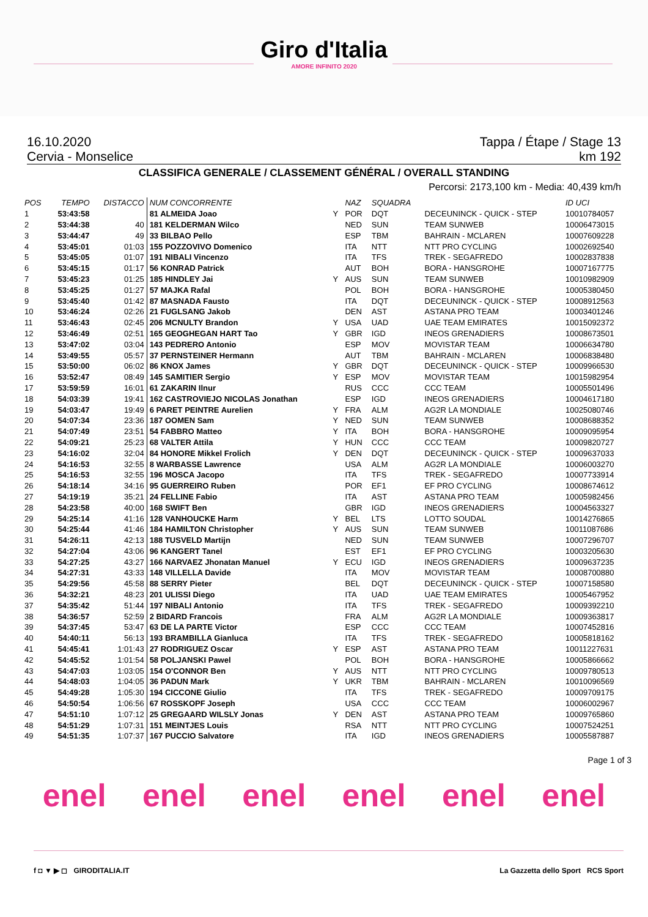Giro d'Italia
AMORE INFINITO 2020
16.10.2020 Tappa / Étape / Stage 13
Cervia - Monselice km 192
CLASSIFICA GENERALE / CLASSEMENT GÉNÉRAL / OVERALL STANDING
Percorsi: 2173,100 km - Media: 40,439 km/h
| POS | TEMPO | DISTACCO | NUM CONCORRENTE | | NAZ | SQUADRA | | ID UCI |
| --- | --- | --- | --- | --- | --- | --- | --- | --- |
| 1 | 53:43:58 | | 81 ALMEIDA Joao | Y | POR | DQT | DECEUNINCK - QUICK - STEP | 10010784057 |
| 2 | 53:44:38 | 40 | 181 KELDERMAN Wilco | | NED | SUN | TEAM SUNWEB | 10006473015 |
| 3 | 53:44:47 | 49 | 33 BILBAO Pello | | ESP | TBM | BAHRAIN - MCLAREN | 10007609228 |
| 4 | 53:45:01 | 01:03 | 155 POZZOVIVO Domenico | | ITA | NTT | NTT PRO CYCLING | 10002692540 |
| 5 | 53:45:05 | 01:07 | 191 NIBALI Vincenzo | | ITA | TFS | TREK - SEGAFREDO | 10002837838 |
| 6 | 53:45:15 | 01:17 | 56 KONRAD Patrick | | AUT | BOH | BORA - HANSGROHE | 10007167775 |
| 7 | 53:45:23 | 01:25 | 185 HINDLEY Jai | Y | AUS | SUN | TEAM SUNWEB | 10010982909 |
| 8 | 53:45:25 | 01:27 | 57 MAJKA Rafal | | POL | BOH | BORA - HANSGROHE | 10005380450 |
| 9 | 53:45:40 | 01:42 | 87 MASNADA Fausto | | ITA | DQT | DECEUNINCK - QUICK - STEP | 10008912563 |
| 10 | 53:46:24 | 02:26 | 21 FUGLSANG Jakob | | DEN | AST | ASTANA PRO TEAM | 10003401246 |
| 11 | 53:46:43 | 02:45 | 206 MCNULTY Brandon | Y | USA | UAD | UAE TEAM EMIRATES | 10015092372 |
| 12 | 53:46:49 | 02:51 | 165 GEOGHEGAN HART Tao | Y | GBR | IGD | INEOS GRENADIERS | 10008673501 |
| 13 | 53:47:02 | 03:04 | 143 PEDRERO Antonio | | ESP | MOV | MOVISTAR TEAM | 10006634780 |
| 14 | 53:49:55 | 05:57 | 37 PERNSTEINER Hermann | | AUT | TBM | BAHRAIN - MCLAREN | 10006838480 |
| 15 | 53:50:00 | 06:02 | 86 KNOX James | Y | GBR | DQT | DECEUNINCK - QUICK - STEP | 10009966530 |
| 16 | 53:52:47 | 08:49 | 145 SAMITIER Sergio | Y | ESP | MOV | MOVISTAR TEAM | 10015982954 |
| 17 | 53:59:59 | 16:01 | 61 ZAKARIN Ilnur | | RUS | CCC | CCC TEAM | 10005501496 |
| 18 | 54:03:39 | 19:41 | 162 CASTROVIEJO NICOLAS Jonathan | | ESP | IGD | INEOS GRENADIERS | 10004617180 |
| 19 | 54:03:47 | 19:49 | 6 PARET PEINTRE Aurelien | Y | FRA | ALM | AG2R LA MONDIALE | 10025080746 |
| 20 | 54:07:34 | 23:36 | 187 OOMEN Sam | Y | NED | SUN | TEAM SUNWEB | 10008688352 |
| 21 | 54:07:49 | 23:51 | 54 FABBRO Matteo | Y | ITA | BOH | BORA - HANSGROHE | 10009095954 |
| 22 | 54:09:21 | 25:23 | 68 VALTER Attila | Y | HUN | CCC | CCC TEAM | 10009820727 |
| 23 | 54:16:02 | 32:04 | 84 HONORE Mikkel Frolich | Y | DEN | DQT | DECEUNINCK - QUICK - STEP | 10009637033 |
| 24 | 54:16:53 | 32:55 | 8 WARBASSE Lawrence | | USA | ALM | AG2R LA MONDIALE | 10006003270 |
| 25 | 54:16:53 | 32:55 | 196 MOSCA Jacopo | | ITA | TFS | TREK - SEGAFREDO | 10007733914 |
| 26 | 54:18:14 | 34:16 | 95 GUERREIRO Ruben | | POR | EF1 | EF PRO CYCLING | 10008674612 |
| 27 | 54:19:19 | 35:21 | 24 FELLINE Fabio | | ITA | AST | ASTANA PRO TEAM | 10005982456 |
| 28 | 54:23:58 | 40:00 | 168 SWIFT Ben | | GBR | IGD | INEOS GRENADIERS | 10004563327 |
| 29 | 54:25:14 | 41:16 | 128 VANHOUCKE Harm | Y | BEL | LTS | LOTTO SOUDAL | 10014276865 |
| 30 | 54:25:44 | 41:46 | 184 HAMILTON Christopher | Y | AUS | SUN | TEAM SUNWEB | 10011087686 |
| 31 | 54:26:11 | 42:13 | 188 TUSVELD Martijn | | NED | SUN | TEAM SUNWEB | 10007296707 |
| 32 | 54:27:04 | 43:06 | 96 KANGERT Tanel | | EST | EF1 | EF PRO CYCLING | 10003205630 |
| 33 | 54:27:25 | 43:27 | 166 NARVAEZ Jhonatan Manuel | Y | ECU | IGD | INEOS GRENADIERS | 10009637235 |
| 34 | 54:27:31 | 43:33 | 148 VILLELLA Davide | | ITA | MOV | MOVISTAR TEAM | 10008700880 |
| 35 | 54:29:56 | 45:58 | 88 SERRY Pieter | | BEL | DQT | DECEUNINCK - QUICK - STEP | 10007158580 |
| 36 | 54:32:21 | 48:23 | 201 ULISSI Diego | | ITA | UAD | UAE TEAM EMIRATES | 10005467952 |
| 37 | 54:35:42 | 51:44 | 197 NIBALI Antonio | | ITA | TFS | TREK - SEGAFREDO | 10009392210 |
| 38 | 54:36:57 | 52:59 | 2 BIDARD Francois | | FRA | ALM | AG2R LA MONDIALE | 10009363817 |
| 39 | 54:37:45 | 53:47 | 63 DE LA PARTE Victor | | ESP | CCC | CCC TEAM | 10007452816 |
| 40 | 54:40:11 | 56:13 | 193 BRAMBILLA Gianluca | | ITA | TFS | TREK - SEGAFREDO | 10005818162 |
| 41 | 54:45:41 | 1:01:43 | 27 RODRIGUEZ Oscar | Y | ESP | AST | ASTANA PRO TEAM | 10011227631 |
| 42 | 54:45:52 | 1:01:54 | 58 POLJANSKI Pawel | | POL | BOH | BORA - HANSGROHE | 10005866662 |
| 43 | 54:47:03 | 1:03:05 | 154 O'CONNOR Ben | Y | AUS | NTT | NTT PRO CYCLING | 10009780513 |
| 44 | 54:48:03 | 1:04:05 | 36 PADUN Mark | Y | UKR | TBM | BAHRAIN - MCLAREN | 10010096569 |
| 45 | 54:49:28 | 1:05:30 | 194 CICCONE Giulio | | ITA | TFS | TREK - SEGAFREDO | 10009709175 |
| 46 | 54:50:54 | 1:06:56 | 67 ROSSKOPF Joseph | | USA | CCC | CCC TEAM | 10006002967 |
| 47 | 54:51:10 | 1:07:12 | 25 GREGAARD WILSLY Jonas | Y | DEN | AST | ASTANA PRO TEAM | 10009765860 |
| 48 | 54:51:29 | 1:07:31 | 151 MEINTJES Louis | | RSA | NTT | NTT PRO CYCLING | 10007524251 |
| 49 | 54:51:35 | 1:07:37 | 167 PUCCIO Salvatore | | ITA | IGD | INEOS GRENADIERS | 10005587887 |
Page 1 of 3
enel enel enel enel enel enel
f ◘ ▼ ▶ ◻ GIRODITALIA.IT La Gazzetta dello Sport RCS Sport